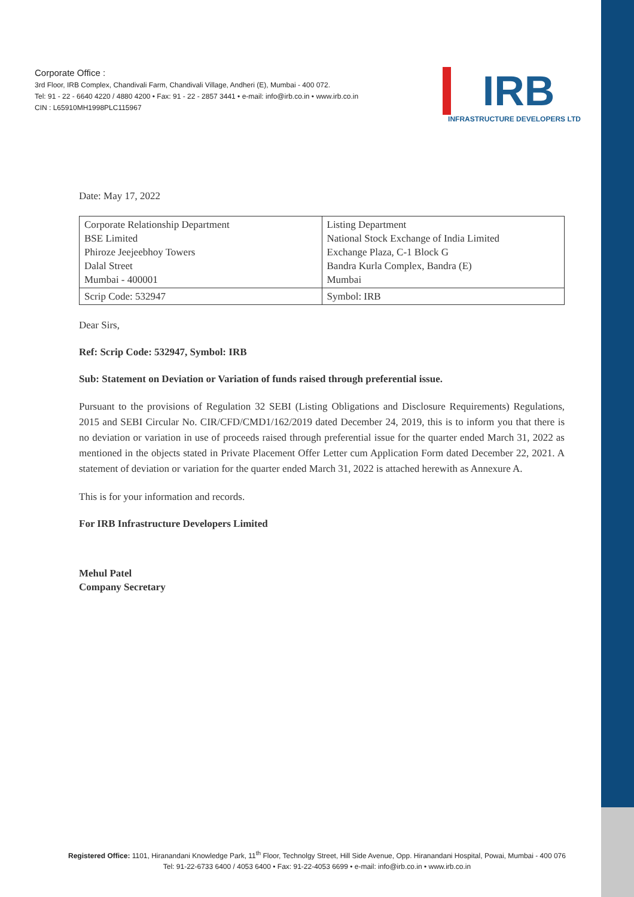Corporate Office :
3rd Floor, IRB Complex, Chandivali Farm, Chandivali Village, Andheri (E), Mumbai - 400 072.
Tel: 91 - 22 - 6640 4220 / 4880 4200 • Fax: 91 - 22 - 2857 3441 • e-mail: info@irb.co.in • www.irb.co.in
CIN : L65910MH1998PLC115967
IRB
INFRASTRUCTURE DEVELOPERS LTD
Date: May 17, 2022
| Corporate Relationship Department BSE Limited Phiroze Jeejeebhoy Towers Dalal Street Mumbai - 400001 | Listing Department National Stock Exchange of India Limited Exchange Plaza, C-1 Block G Bandra Kurla Complex, Bandra (E) Mumbai |
| Scrip Code: 532947 | Symbol: IRB |
Dear Sirs,
Ref: Scrip Code: 532947, Symbol: IRB
Sub: Statement on Deviation or Variation of funds raised through preferential issue.
Pursuant to the provisions of Regulation 32 SEBI (Listing Obligations and Disclosure Requirements) Regulations, 2015 and SEBI Circular No. CIR/CFD/CMD1/162/2019 dated December 24, 2019, this is to inform you that there is no deviation or variation in use of proceeds raised through preferential issue for the quarter ended March 31, 2022 as mentioned in the objects stated in Private Placement Offer Letter cum Application Form dated December 22, 2021. A statement of deviation or variation for the quarter ended March 31, 2022 is attached herewith as Annexure A.
This is for your information and records.
For IRB Infrastructure Developers Limited
Mehul Patel
Company Secretary
Registered Office: 1101, Hiranandani Knowledge Park, 11<sup>th</sup> Floor, Technolgy Street, Hill Side Avenue, Opp. Hiranandani Hospital, Powai, Mumbai - 400 076
Tel: 91-22-6733 6400 / 4053 6400 • Fax: 91-22-4053 6699 • e-mail: info@irb.co.in • www.irb.co.in